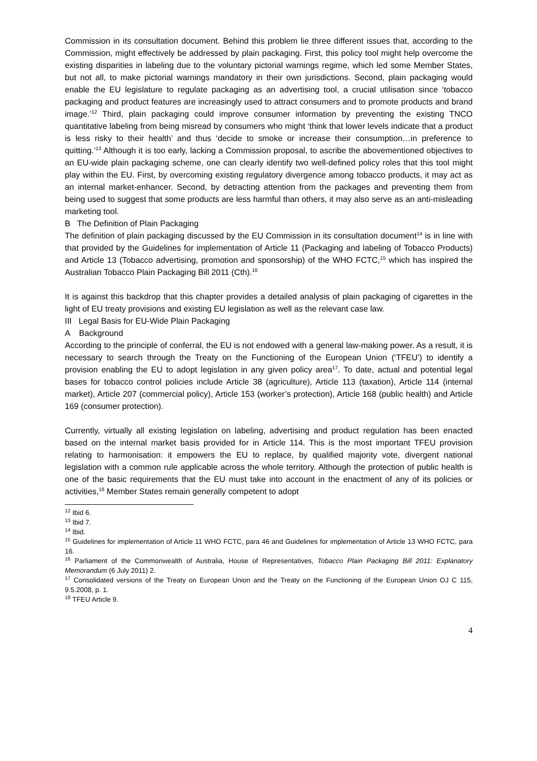Commission in its consultation document. Behind this problem lie three different issues that, according to the Commission, might effectively be addressed by plain packaging. First, this policy tool might help overcome the existing disparities in labeling due to the voluntary pictorial warnings regime, which led some Member States, but not all, to make pictorial warnings mandatory in their own jurisdictions. Second, plain packaging would enable the EU legislature to regulate packaging as an advertising tool, a crucial utilisation since ‘tobacco packaging and product features are increasingly used to attract consumers and to promote products and brand image.’<sup>12</sup> Third, plain packaging could improve consumer information by preventing the existing TNCO quantitative labeling from being misread by consumers who might ‘think that lower levels indicate that a product is less risky to their health’ and thus ‘decide to smoke or increase their consumption…in preference to quitting.’<sup>13</sup> Although it is too early, lacking a Commission proposal, to ascribe the abovementioned objectives to an EU-wide plain packaging scheme, one can clearly identify two well-defined policy roles that this tool might play within the EU. First, by overcoming existing regulatory divergence among tobacco products, it may act as an internal market-enhancer. Second, by detracting attention from the packages and preventing them from being used to suggest that some products are less harmful than others, it may also serve as an anti-misleading marketing tool.
B The Definition of Plain Packaging
The definition of plain packaging discussed by the EU Commission in its consultation document<sup>14</sup> is in line with that provided by the Guidelines for implementation of Article 11 (Packaging and labeling of Tobacco Products) and Article 13 (Tobacco advertising, promotion and sponsorship) of the WHO FCTC,<sup>15</sup> which has inspired the Australian Tobacco Plain Packaging Bill 2011 (Cth).<sup>16</sup>
It is against this backdrop that this chapter provides a detailed analysis of plain packaging of cigarettes in the light of EU treaty provisions and existing EU legislation as well as the relevant case law.
III Legal Basis for EU-Wide Plain Packaging
A Background
According to the principle of conferral, the EU is not endowed with a general law-making power. As a result, it is necessary to search through the Treaty on the Functioning of the European Union (‘TFEU’) to identify a provision enabling the EU to adopt legislation in any given policy area<sup>17</sup>. To date, actual and potential legal bases for tobacco control policies include Article 38 (agriculture), Article 113 (taxation), Article 114 (internal market), Article 207 (commercial policy), Article 153 (worker’s protection), Article 168 (public health) and Article 169 (consumer protection).
Currently, virtually all existing legislation on labeling, advertising and product regulation has been enacted based on the internal market basis provided for in Article 114. This is the most important TFEU provision relating to harmonisation: it empowers the EU to replace, by qualified majority vote, divergent national legislation with a common rule applicable across the whole territory. Although the protection of public health is one of the basic requirements that the EU must take into account in the enactment of any of its policies or activities,<sup>18</sup> Member States remain generally competent to adopt
<sup>12</sup> Ibid 6.
<sup>13</sup> Ibid 7.
<sup>14</sup> Ibid.
<sup>15</sup> Guidelines for implementation of Article 11 WHO FCTC, para 46 and Guidelines for implementation of Article 13 WHO FCTC, para 16.
<sup>16</sup> Parliament of the Commonwealth of Australia, House of Representatives, Tobacco Plain Packaging Bill 2011: Explanatory Memorandum (6 July 2011) 2.
<sup>17</sup> Consolidated versions of the Treaty on European Union and the Treaty on the Functioning of the European Union OJ C 115, 9.5.2008, p. 1.
<sup>18</sup> TFEU Article 9.
4